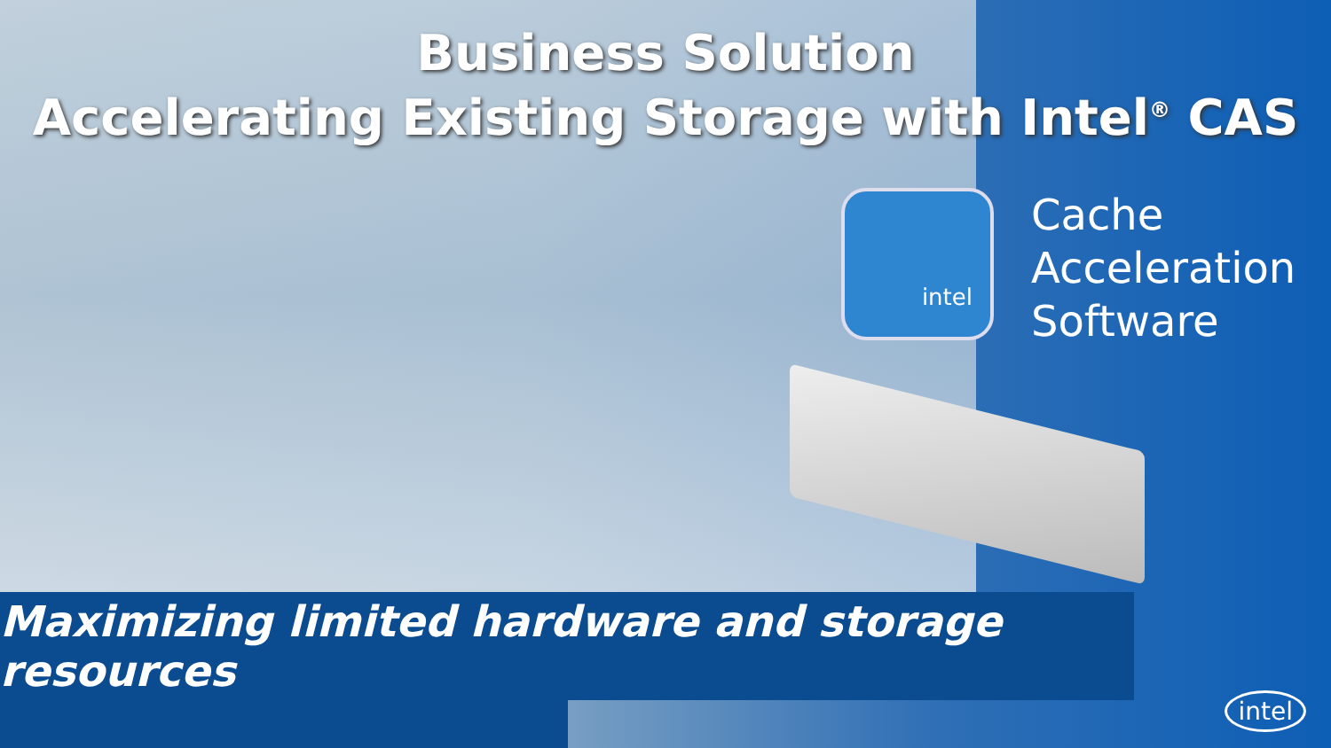Business Solution
Accelerating Existing Storage with Intel<sup>®</sup> CAS
intel
Cache
Acceleration
Software
Maximizing limited hardware and storage resources
intel